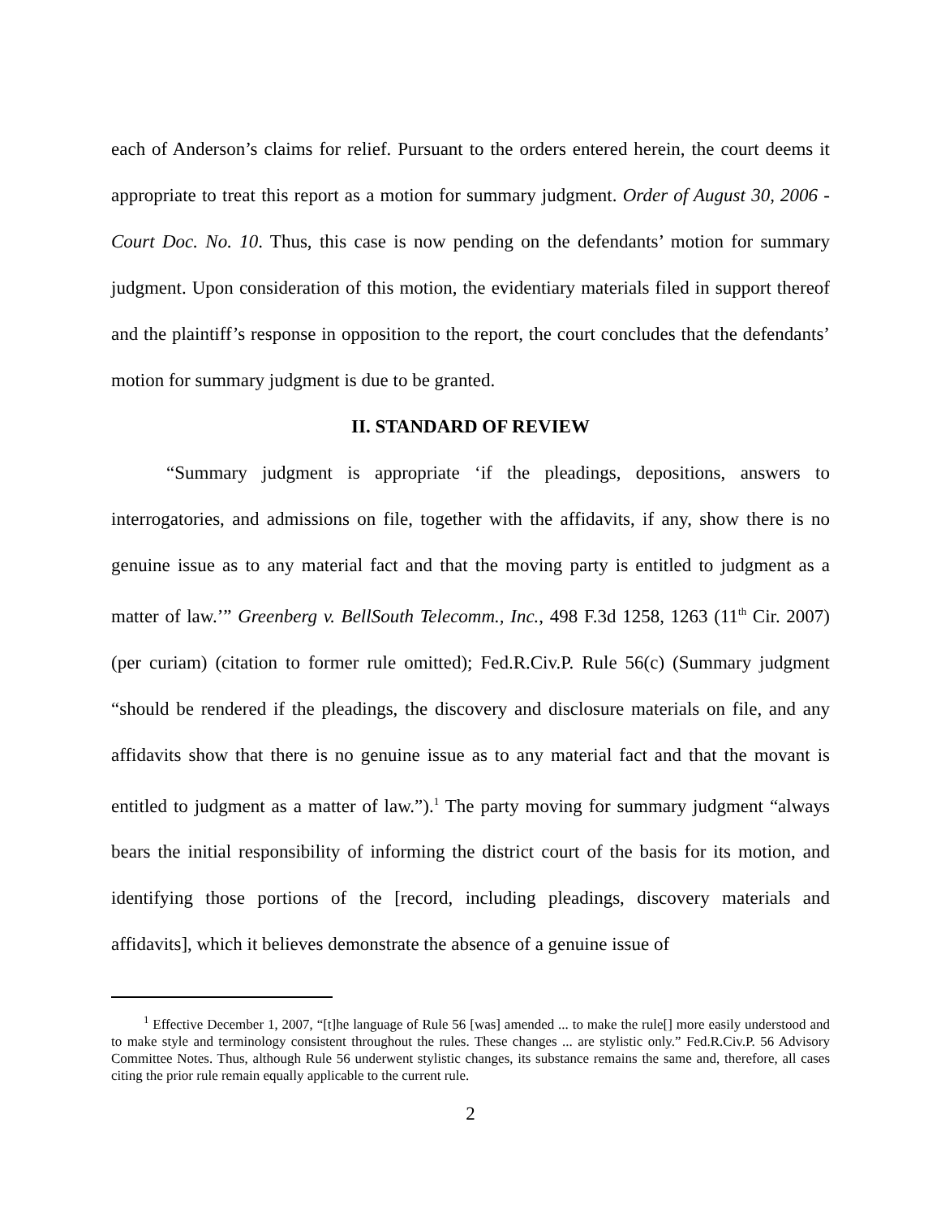each of Anderson’s claims for relief. Pursuant to the orders entered herein, the court deems it appropriate to treat this report as a motion for summary judgment. Order of August 30, 2006 - Court Doc. No. 10. Thus, this case is now pending on the defendants’ motion for summary judgment. Upon consideration of this motion, the evidentiary materials filed in support thereof and the plaintiff’s response in opposition to the report, the court concludes that the defendants’ motion for summary judgment is due to be granted.
II. STANDARD OF REVIEW
“Summary judgment is appropriate ‘if the pleadings, depositions, answers to interrogatories, and admissions on file, together with the affidavits, if any, show there is no genuine issue as to any material fact and that the moving party is entitled to judgment as a matter of law.’” Greenberg v. BellSouth Telecomm., Inc., 498 F.3d 1258, 1263 (11<sup>th</sup> Cir. 2007) (per curiam) (citation to former rule omitted); Fed.R.Civ.P. Rule 56(c) (Summary judgment “should be rendered if the pleadings, the discovery and disclosure materials on file, and any affidavits show that there is no genuine issue as to any material fact and that the movant is entitled to judgment as a matter of law.”).<sup>1</sup> The party moving for summary judgment “always bears the initial responsibility of informing the district court of the basis for its motion, and identifying those portions of the [record, including pleadings, discovery materials and affidavits], which it believes demonstrate the absence of a genuine issue of
<sup>1</sup> Effective December 1, 2007, “[t]he language of Rule 56 [was] amended ... to make the rule[] more easily understood and to make style and terminology consistent throughout the rules. These changes ... are stylistic only.” Fed.R.Civ.P. 56 Advisory Committee Notes. Thus, although Rule 56 underwent stylistic changes, its substance remains the same and, therefore, all cases citing the prior rule remain equally applicable to the current rule.
2